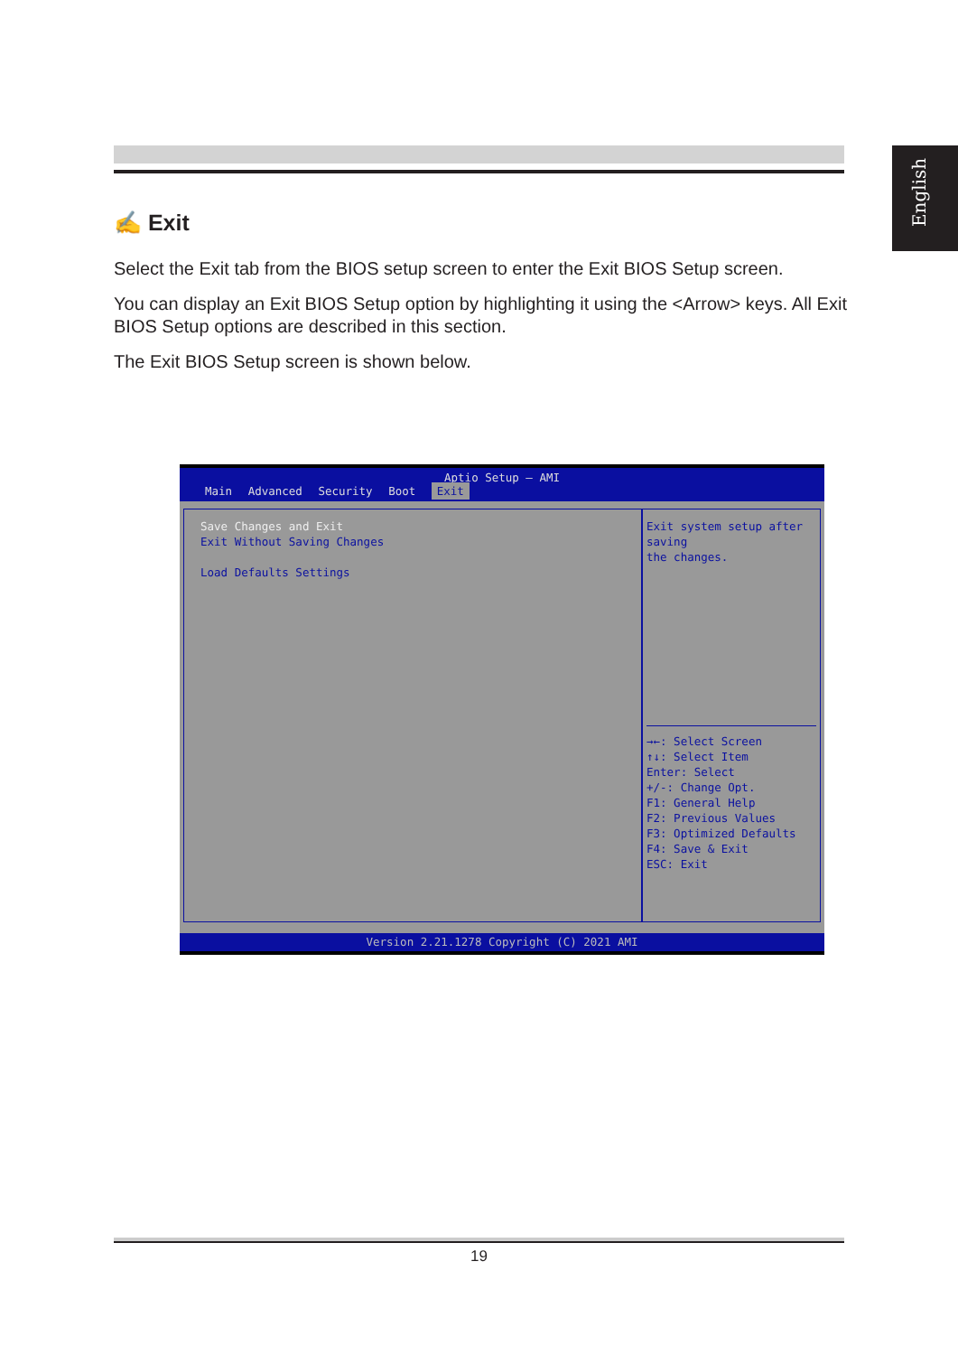English
✍ Exit
Select the Exit tab from the BIOS setup screen to enter the Exit BIOS Setup screen.
You can display an Exit BIOS Setup option by highlighting it using the <Arrow> keys. All Exit BIOS Setup options are described in this section.
The Exit BIOS Setup screen is shown below.
Aptio Setup – AMI
Main Advanced Security Boot Exit
Save Changes and Exit
Exit Without Saving Changes
Load Defaults Settings
Exit system setup after saving
the changes.
→←: Select Screen
↑↓: Select Item
Enter: Select
+/-: Change Opt.
F1: General Help
F2: Previous Values
F3: Optimized Defaults
F4: Save & Exit
ESC: Exit
Version 2.21.1278 Copyright (C) 2021 AMI
19